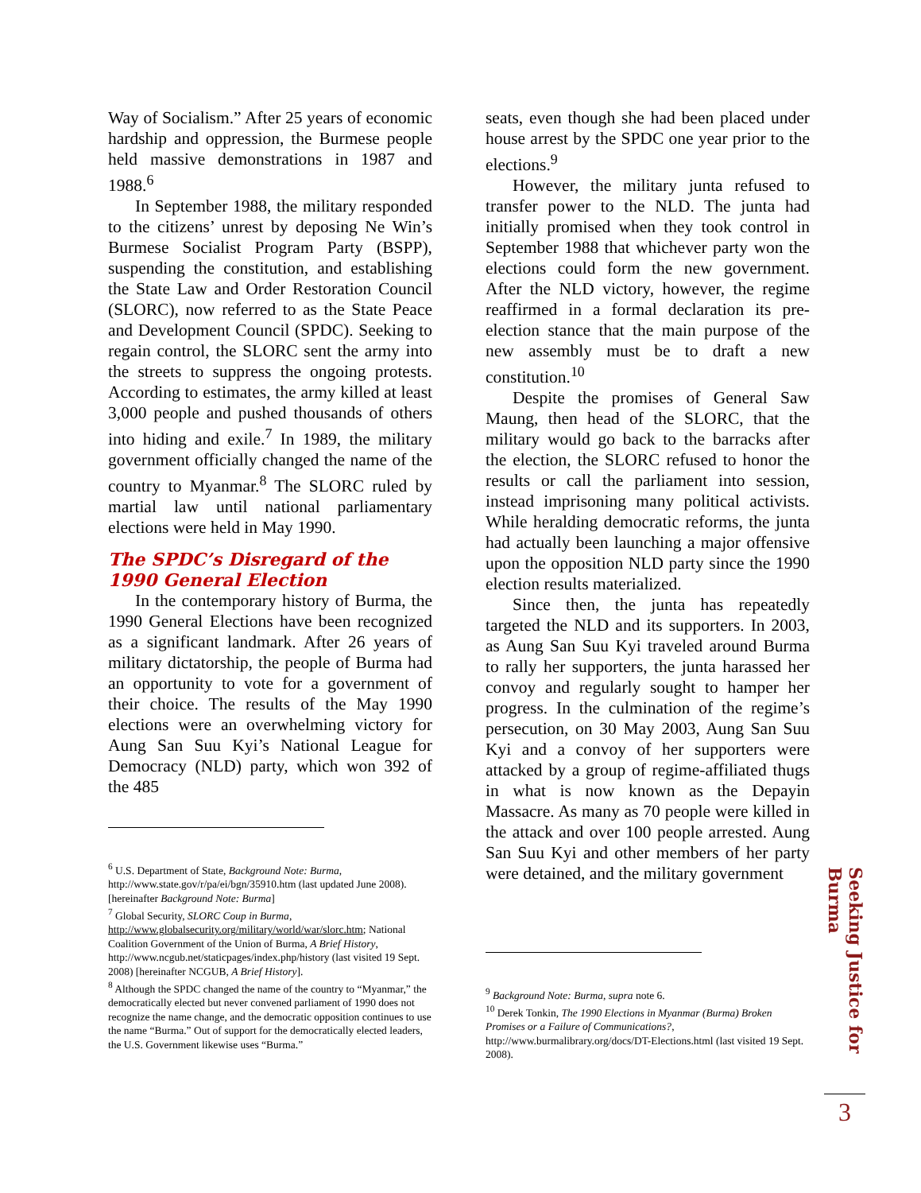Way of Socialism.” After 25 years of economic hardship and oppression, the Burmese people held massive demonstrations in 1987 and 1988.<sup>6</sup>
In September 1988, the military responded to the citizens’ unrest by deposing Ne Win’s Burmese Socialist Program Party (BSPP), suspending the constitution, and establishing the State Law and Order Restoration Council (SLORC), now referred to as the State Peace and Development Council (SPDC). Seeking to regain control, the SLORC sent the army into the streets to suppress the ongoing protests. According to estimates, the army killed at least 3,000 people and pushed thousands of others into hiding and exile.<sup>7</sup> In 1989, the military government officially changed the name of the country to Myanmar.<sup>8</sup> The SLORC ruled by martial law until national parliamentary elections were held in May 1990.
The SPDC’s Disregard of the 1990 General Election
In the contemporary history of Burma, the 1990 General Elections have been recognized as a significant landmark. After 26 years of military dictatorship, the people of Burma had an opportunity to vote for a government of their choice. The results of the May 1990 elections were an overwhelming victory for Aung San Suu Kyi’s National League for Democracy (NLD) party, which won 392 of the 485
<sup>6</sup> U.S. Department of State, Background Note: Burma, http://www.state.gov/r/pa/ei/bgn/35910.htm (last updated June 2008). [hereinafter Background Note: Burma]
<sup>7</sup> Global Security, SLORC Coup in Burma, http://www.globalsecurity.org/military/world/war/slorc.htm; National Coalition Government of the Union of Burma, A Brief History, http://www.ncgub.net/staticpages/index.php/history (last visited 19 Sept. 2008) [hereinafter NCGUB, A Brief History].
<sup>8</sup> Although the SPDC changed the name of the country to “Myanmar,” the democratically elected but never convened parliament of 1990 does not recognize the name change, and the democratic opposition continues to use the name “Burma.” Out of support for the democratically elected leaders, the U.S. Government likewise uses “Burma.”
seats, even though she had been placed under house arrest by the SPDC one year prior to the elections.<sup>9</sup>
However, the military junta refused to transfer power to the NLD. The junta had initially promised when they took control in September 1988 that whichever party won the elections could form the new government. After the NLD victory, however, the regime reaffirmed in a formal declaration its pre-election stance that the main purpose of the new assembly must be to draft a new constitution.<sup>10</sup>
Despite the promises of General Saw Maung, then head of the SLORC, that the military would go back to the barracks after the election, the SLORC refused to honor the results or call the parliament into session, instead imprisoning many political activists. While heralding democratic reforms, the junta had actually been launching a major offensive upon the opposition NLD party since the 1990 election results materialized.
Since then, the junta has repeatedly targeted the NLD and its supporters. In 2003, as Aung San Suu Kyi traveled around Burma to rally her supporters, the junta harassed her convoy and regularly sought to hamper her progress. In the culmination of the regime’s persecution, on 30 May 2003, Aung San Suu Kyi and a convoy of her supporters were attacked by a group of regime-affiliated thugs in what is now known as the Depayin Massacre. As many as 70 people were killed in the attack and over 100 people arrested. Aung San Suu Kyi and other members of her party were detained, and the military government
<sup>9</sup> Background Note: Burma, supra note 6.
<sup>10</sup> Derek Tonkin, The 1990 Elections in Myanmar (Burma) Broken Promises or a Failure of Communications?, http://www.burmalibrary.org/docs/DT-Elections.html (last visited 19 Sept. 2008).
Seeking Justice for Burma
3